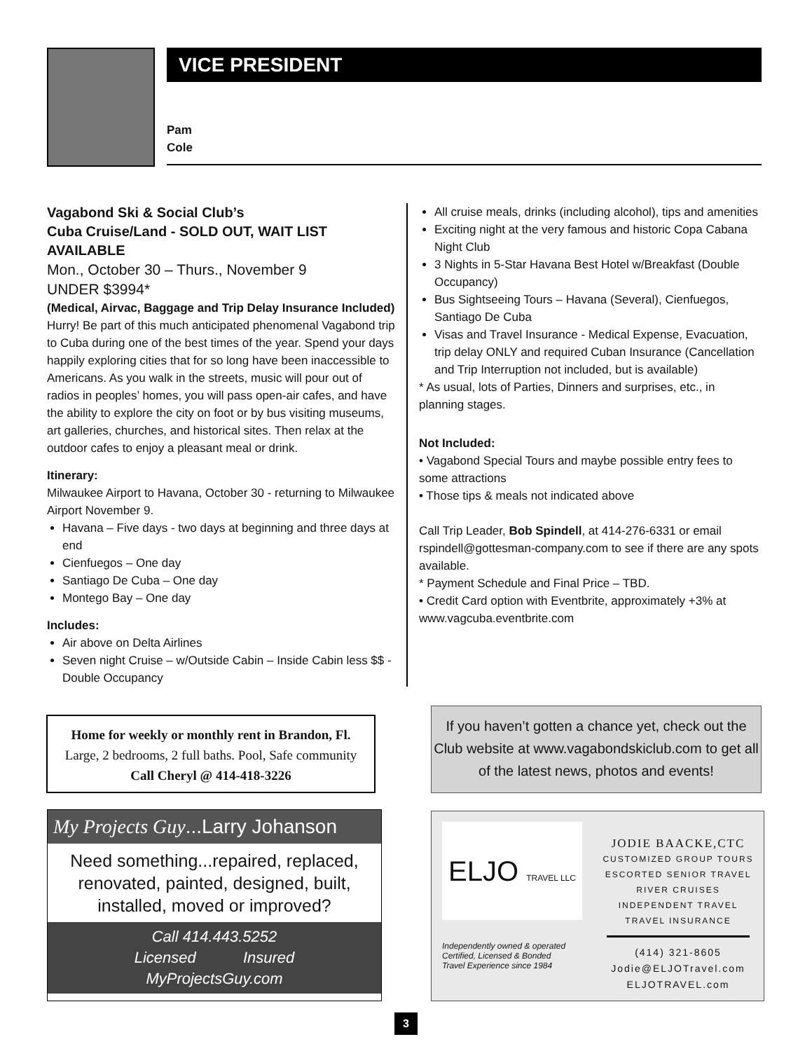VICE PRESIDENT
Pam
Cole
Vagabond Ski & Social Club’s
Cuba Cruise/Land - SOLD OUT, WAIT LIST AVAILABLE
Mon., October 30 – Thurs., November 9
UNDER $3994*
(Medical, Airvac, Baggage and Trip Delay Insurance Included)
Hurry! Be part of this much anticipated phenomenal Vagabond trip to Cuba during one of the best times of the year. Spend your days happily exploring cities that for so long have been inaccessible to Americans. As you walk in the streets, music will pour out of radios in peoples’ homes, you will pass open-air cafes, and have the ability to explore the city on foot or by bus visiting museums, art galleries, churches, and historical sites. Then relax at the outdoor cafes to enjoy a pleasant meal or drink.
Itinerary:
Milwaukee Airport to Havana, October 30 - returning to Milwaukee Airport November 9.
Havana – Five days - two days at beginning and three days at end
Cienfuegos – One day
Santiago De Cuba – One day
Montego Bay – One day
Includes:
Air above on Delta Airlines
Seven night Cruise – w/Outside Cabin – Inside Cabin less $$ - Double Occupancy
All cruise meals, drinks (including alcohol), tips and amenities
Exciting night at the very famous and historic Copa Cabana Night Club
3 Nights in 5-Star Havana Best Hotel w/Breakfast (Double Occupancy)
Bus Sightseeing Tours – Havana (Several), Cienfuegos, Santiago De Cuba
Visas and Travel Insurance - Medical Expense, Evacuation, trip delay ONLY and required Cuban Insurance (Cancellation and Trip Interruption not included, but is available)
* As usual, lots of Parties, Dinners and surprises, etc., in planning stages.
Not Included:
• Vagabond Special Tours and maybe possible entry fees to some attractions
• Those tips & meals not indicated above
Call Trip Leader, Bob Spindell, at 414-276-6331 or email rspindell@gottesman-company.com to see if there are any spots available.
* Payment Schedule and Final Price – TBD.
• Credit Card option with Eventbrite, approximately +3% at www.vagcuba.eventbrite.com
Home for weekly or monthly rent in Brandon, Fl.
Large, 2 bedrooms, 2 full baths. Pool, Safe community
Call Cheryl @ 414-418-3226
If you haven’t gotten a chance yet, check out the Club website at www.vagabondskiclub.com to get all of the latest news, photos and events!
My Projects Guy...Larry Johanson
Need something...repaired, replaced, renovated, painted, designed, built, installed, moved or improved?
Call 414.443.5252
Licensed Insured
MyProjectsGuy.com
ELJO TRAVEL LLC
Independently owned & operated
Certified, Licensed & Bonded
Travel Experience since 1984
JODIE BAACKE,CTC
CUSTOMIZED GROUP TOURS
ESCORTED SENIOR TRAVEL
RIVER CRUISES
INDEPENDENT TRAVEL
TRAVEL INSURANCE
(414) 321-8605
Jodie@ELJOTravel.com
ELJOTRAVEL.com
3